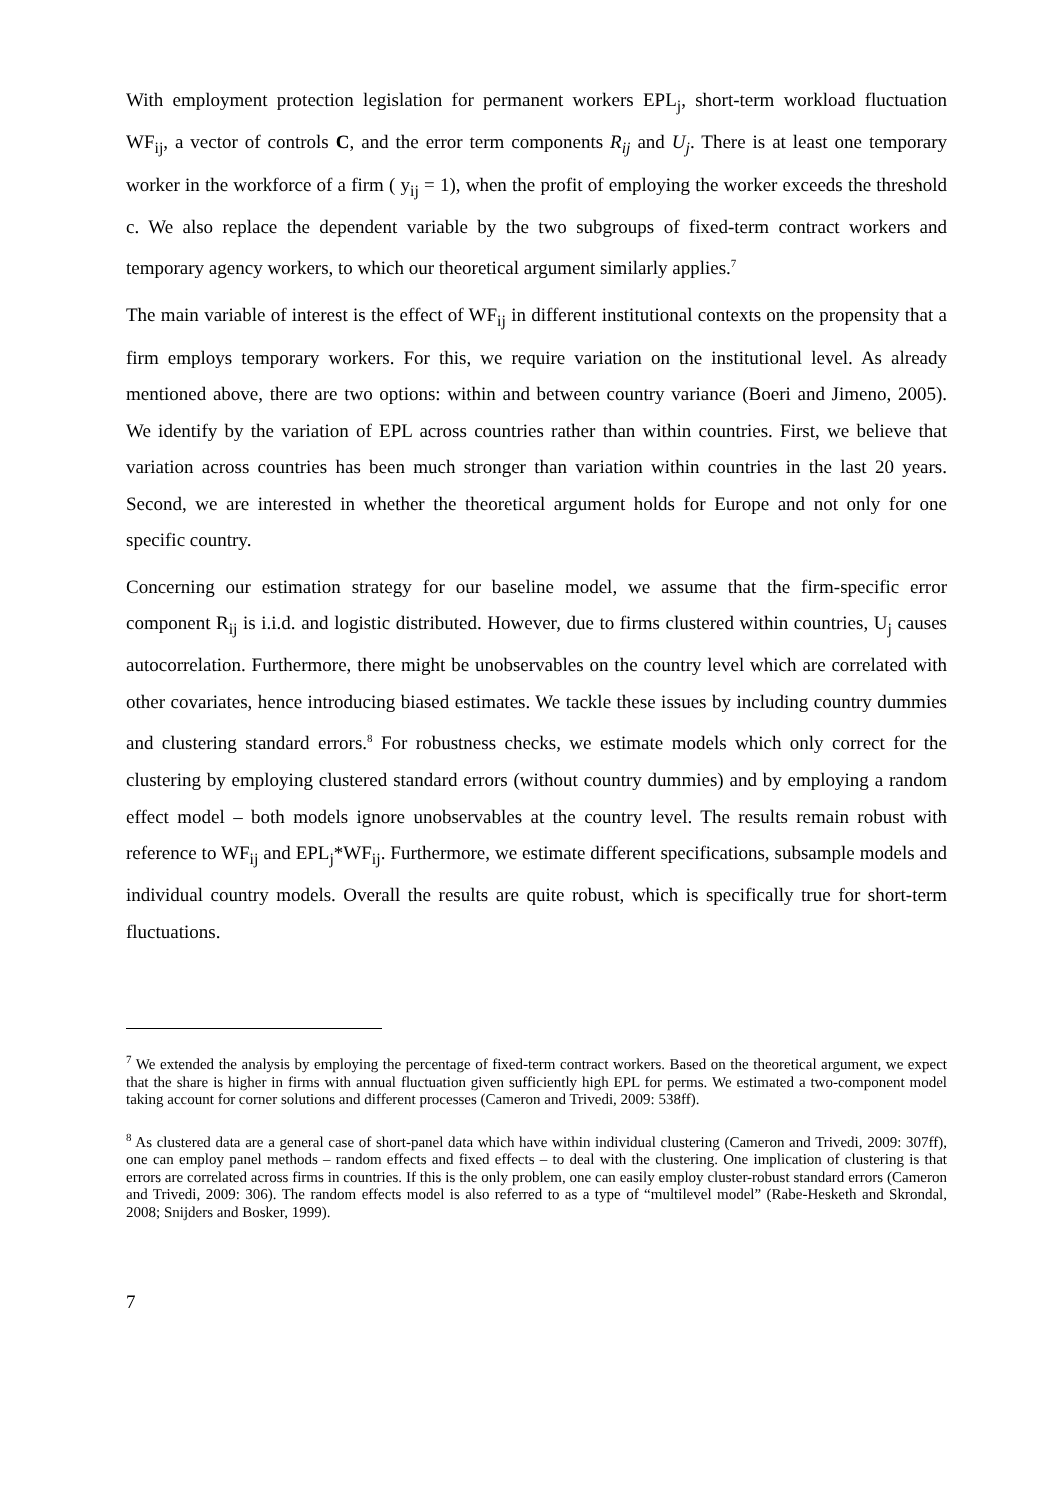With employment protection legislation for permanent workers EPL<sub>j</sub>, short-term workload fluctuation WF<sub>ij</sub>, a vector of controls C, and the error term components R<sub>ij</sub> and U<sub>j</sub>. There is at least one temporary worker in the workforce of a firm ( y<sub>ij</sub> = 1), when the profit of employing the worker exceeds the threshold c. We also replace the dependent variable by the two subgroups of fixed-term contract workers and temporary agency workers, to which our theoretical argument similarly applies.<sup>7</sup>
The main variable of interest is the effect of WF<sub>ij</sub> in different institutional contexts on the propensity that a firm employs temporary workers. For this, we require variation on the institutional level. As already mentioned above, there are two options: within and between country variance (Boeri and Jimeno, 2005). We identify by the variation of EPL across countries rather than within countries. First, we believe that variation across countries has been much stronger than variation within countries in the last 20 years. Second, we are interested in whether the theoretical argument holds for Europe and not only for one specific country.
Concerning our estimation strategy for our baseline model, we assume that the firm-specific error component R<sub>ij</sub> is i.i.d. and logistic distributed. However, due to firms clustered within countries, U<sub>j</sub> causes autocorrelation. Furthermore, there might be unobservables on the country level which are correlated with other covariates, hence introducing biased estimates. We tackle these issues by including country dummies and clustering standard errors.<sup>8</sup> For robustness checks, we estimate models which only correct for the clustering by employing clustered standard errors (without country dummies) and by employing a random effect model – both models ignore unobservables at the country level. The results remain robust with reference to WF<sub>ij</sub> and EPL<sub>j</sub>*WF<sub>ij</sub>. Furthermore, we estimate different specifications, subsample models and individual country models. Overall the results are quite robust, which is specifically true for short-term fluctuations.
<sup>7</sup> We extended the analysis by employing the percentage of fixed-term contract workers. Based on the theoretical argument, we expect that the share is higher in firms with annual fluctuation given sufficiently high EPL for perms. We estimated a two-component model taking account for corner solutions and different processes (Cameron and Trivedi, 2009: 538ff).
<sup>8</sup> As clustered data are a general case of short-panel data which have within individual clustering (Cameron and Trivedi, 2009: 307ff), one can employ panel methods – random effects and fixed effects – to deal with the clustering. One implication of clustering is that errors are correlated across firms in countries. If this is the only problem, one can easily employ cluster-robust standard errors (Cameron and Trivedi, 2009: 306). The random effects model is also referred to as a type of “multilevel model” (Rabe-Hesketh and Skrondal, 2008; Snijders and Bosker, 1999).
7